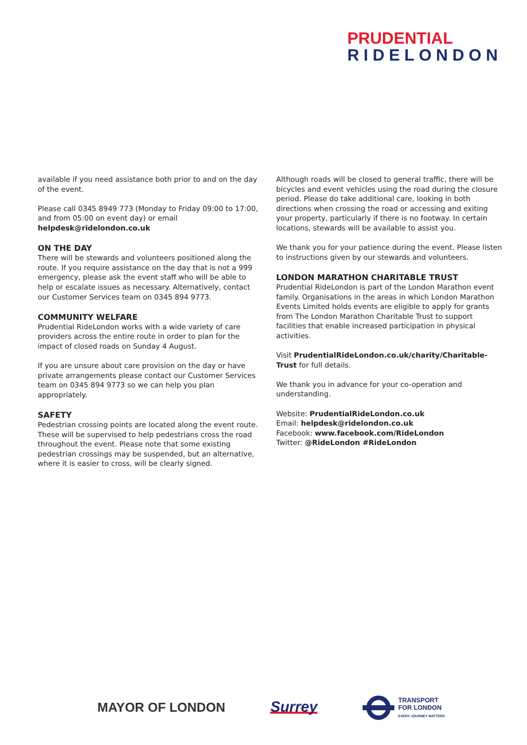PRUDENTIAL
RIDELONDON
available if you need assistance both prior to and on the day of the event.
Please call 0345 8949 773 (Monday to Friday 09:00 to 17:00, and from 05:00 on event day) or email helpdesk@ridelondon.co.uk
ON THE DAY
There will be stewards and volunteers positioned along the route. If you require assistance on the day that is not a 999 emergency, please ask the event staff who will be able to help or escalate issues as necessary. Alternatively, contact our Customer Services team on 0345 894 9773.
COMMUNITY WELFARE
Prudential RideLondon works with a wide variety of care providers across the entire route in order to plan for the impact of closed roads on Sunday 4 August.
If you are unsure about care provision on the day or have private arrangements please contact our Customer Services team on 0345 894 9773 so we can help you plan appropriately.
SAFETY
Pedestrian crossing points are located along the event route. These will be supervised to help pedestrians cross the road throughout the event. Please note that some existing pedestrian crossings may be suspended, but an alternative, where it is easier to cross, will be clearly signed.
Although roads will be closed to general traffic, there will be bicycles and event vehicles using the road during the closure period. Please do take additional care, looking in both directions when crossing the road or accessing and exiting your property, particularly if there is no footway. In certain locations, stewards will be available to assist you.
We thank you for your patience during the event. Please listen to instructions given by our stewards and volunteers.
LONDON MARATHON CHARITABLE TRUST
Prudential RideLondon is part of the London Marathon event family. Organisations in the areas in which London Marathon Events Limited holds events are eligible to apply for grants from The London Marathon Charitable Trust to support facilities that enable increased participation in physical activities.
Visit PrudentialRideLondon.co.uk/charity/Charitable-Trust for full details.
We thank you in advance for your co-operation and understanding.
Website: PrudentialRideLondon.co.uk
Email: helpdesk@ridelondon.co.uk
Facebook: www.facebook.com/RideLondon
Twitter: @RideLondon #RideLondon
MAYOR OF LONDON
Surrey
TRANSPORT
FOR LONDON
EVERY JOURNEY MATTERS